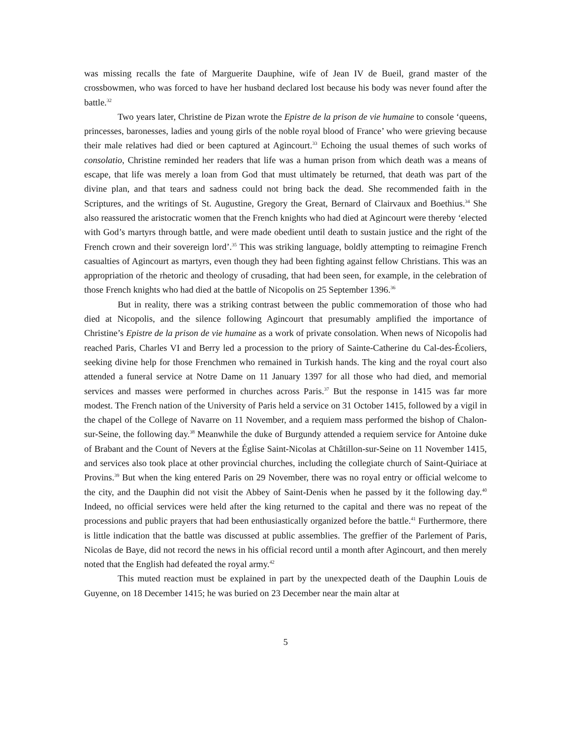was missing recalls the fate of Marguerite Dauphine, wife of Jean IV de Bueil, grand master of the crossbowmen, who was forced to have her husband declared lost because his body was never found after the battle.<sup>32</sup>
Two years later, Christine de Pizan wrote the Epistre de la prison de vie humaine to console ‘queens, princesses, baronesses, ladies and young girls of the noble royal blood of France’ who were grieving because their male relatives had died or been captured at Agincourt.<sup>33</sup> Echoing the usual themes of such works of consolatio, Christine reminded her readers that life was a human prison from which death was a means of escape, that life was merely a loan from God that must ultimately be returned, that death was part of the divine plan, and that tears and sadness could not bring back the dead. She recommended faith in the Scriptures, and the writings of St. Augustine, Gregory the Great, Bernard of Clairvaux and Boethius.<sup>34</sup> She also reassured the aristocratic women that the French knights who had died at Agincourt were thereby ‘elected with God’s martyrs through battle, and were made obedient until death to sustain justice and the right of the French crown and their sovereign lord’.<sup>35</sup> This was striking language, boldly attempting to reimagine French casualties of Agincourt as martyrs, even though they had been fighting against fellow Christians. This was an appropriation of the rhetoric and theology of crusading, that had been seen, for example, in the celebration of those French knights who had died at the battle of Nicopolis on 25 September 1396.<sup>36</sup>
But in reality, there was a striking contrast between the public commemoration of those who had died at Nicopolis, and the silence following Agincourt that presumably amplified the importance of Christine’s Epistre de la prison de vie humaine as a work of private consolation. When news of Nicopolis had reached Paris, Charles VI and Berry led a procession to the priory of Sainte-Catherine du Cal-des-Écoliers, seeking divine help for those Frenchmen who remained in Turkish hands. The king and the royal court also attended a funeral service at Notre Dame on 11 January 1397 for all those who had died, and memorial services and masses were performed in churches across Paris.<sup>37</sup> But the response in 1415 was far more modest. The French nation of the University of Paris held a service on 31 October 1415, followed by a vigil in the chapel of the College of Navarre on 11 November, and a requiem mass performed the bishop of Chalon-sur-Seine, the following day.<sup>38</sup> Meanwhile the duke of Burgundy attended a requiem service for Antoine duke of Brabant and the Count of Nevers at the Église Saint-Nicolas at Châtillon-sur-Seine on 11 November 1415, and services also took place at other provincial churches, including the collegiate church of Saint-Quiriace at Provins.<sup>39</sup> But when the king entered Paris on 29 November, there was no royal entry or official welcome to the city, and the Dauphin did not visit the Abbey of Saint-Denis when he passed by it the following day.<sup>40</sup> Indeed, no official services were held after the king returned to the capital and there was no repeat of the processions and public prayers that had been enthusiastically organized before the battle.<sup>41</sup> Furthermore, there is little indication that the battle was discussed at public assemblies. The greffier of the Parlement of Paris, Nicolas de Baye, did not record the news in his official record until a month after Agincourt, and then merely noted that the English had defeated the royal army.<sup>42</sup>
This muted reaction must be explained in part by the unexpected death of the Dauphin Louis de Guyenne, on 18 December 1415; he was buried on 23 December near the main altar at
5